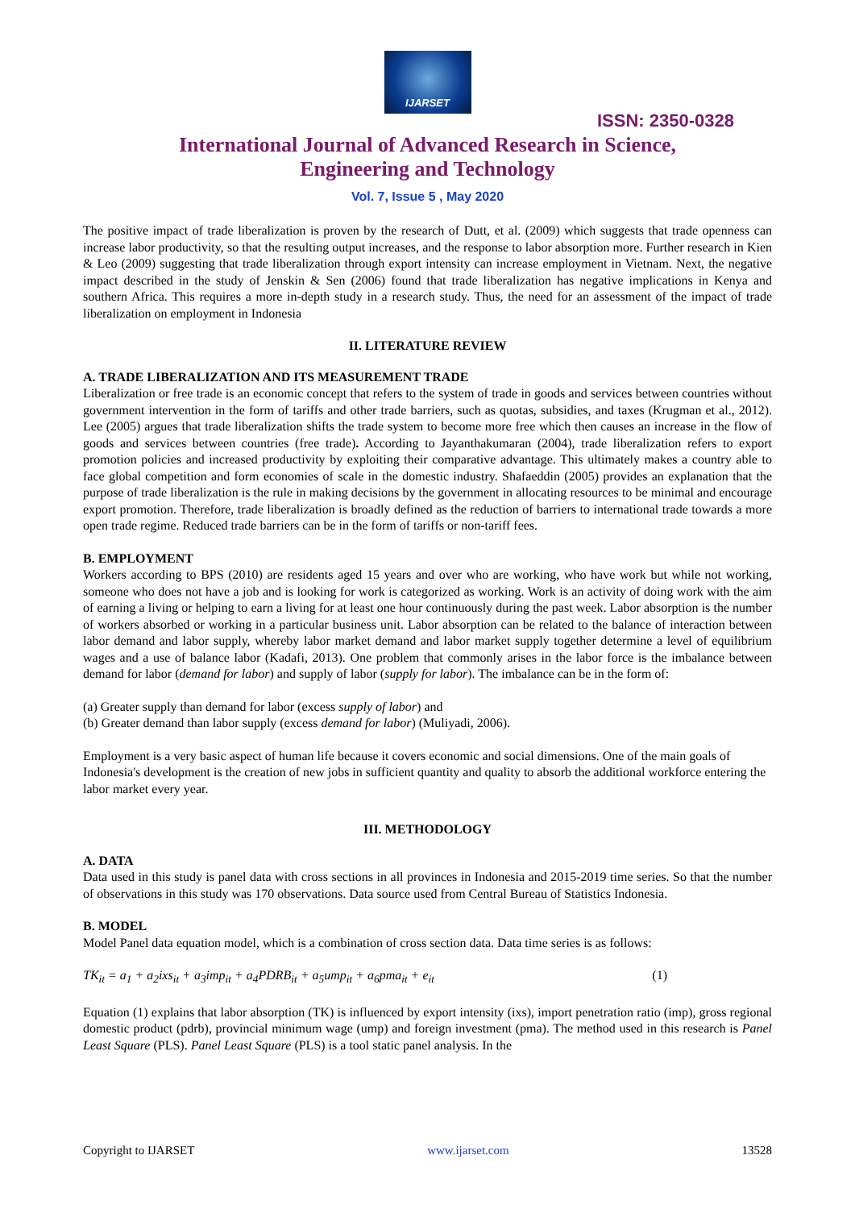IJARSET
ISSN: 2350-0328
International Journal of Advanced Research in Science,
Engineering and Technology
Vol. 7, Issue 5 , May 2020
The positive impact of trade liberalization is proven by the research of Dutt, et al. (2009) which suggests that trade openness can increase labor productivity, so that the resulting output increases, and the response to labor absorption more. Further research in Kien & Leo (2009) suggesting that trade liberalization through export intensity can increase employment in Vietnam. Next, the negative impact described in the study of Jenskin & Sen (2006) found that trade liberalization has negative implications in Kenya and southern Africa. This requires a more in-depth study in a research study. Thus, the need for an assessment of the impact of trade liberalization on employment in Indonesia
II. LITERATURE REVIEW
A. TRADE LIBERALIZATION AND ITS MEASUREMENT TRADE
Liberalization or free trade is an economic concept that refers to the system of trade in goods and services between countries without government intervention in the form of tariffs and other trade barriers, such as quotas, subsidies, and taxes (Krugman et al., 2012). Lee (2005) argues that trade liberalization shifts the trade system to become more free which then causes an increase in the flow of goods and services between countries (free trade). According to Jayanthakumaran (2004), trade liberalization refers to export promotion policies and increased productivity by exploiting their comparative advantage. This ultimately makes a country able to face global competition and form economies of scale in the domestic industry. Shafaeddin (2005) provides an explanation that the purpose of trade liberalization is the rule in making decisions by the government in allocating resources to be minimal and encourage export promotion. Therefore, trade liberalization is broadly defined as the reduction of barriers to international trade towards a more open trade regime. Reduced trade barriers can be in the form of tariffs or non-tariff fees.
B. EMPLOYMENT
Workers according to BPS (2010) are residents aged 15 years and over who are working, who have work but while not working, someone who does not have a job and is looking for work is categorized as working. Work is an activity of doing work with the aim of earning a living or helping to earn a living for at least one hour continuously during the past week. Labor absorption is the number of workers absorbed or working in a particular business unit. Labor absorption can be related to the balance of interaction between labor demand and labor supply, whereby labor market demand and labor market supply together determine a level of equilibrium wages and a use of balance labor (Kadafi, 2013). One problem that commonly arises in the labor force is the imbalance between demand for labor (demand for labor) and supply of labor (supply for labor). The imbalance can be in the form of:
(a) Greater supply than demand for labor (excess supply of labor) and
(b) Greater demand than labor supply (excess demand for labor) (Muliyadi, 2006).
Employment is a very basic aspect of human life because it covers economic and social dimensions. One of the main goals of Indonesia's development is the creation of new jobs in sufficient quantity and quality to absorb the additional workforce entering the labor market every year.
III. METHODOLOGY
A. DATA
Data used in this study is panel data with cross sections in all provinces in Indonesia and 2015-2019 time series. So that the number of observations in this study was 170 observations. Data source used from Central Bureau of Statistics Indonesia.
B. MODEL
Model Panel data equation model, which is a combination of cross section data. Data time series is as follows:
TK<sub>it</sub> = a<sub>1</sub> + a<sub>2</sub>ixs<sub>it</sub> + a<sub>3</sub>imp<sub>it</sub> + a<sub>4</sub>PDRB<sub>it</sub> + a<sub>5</sub>ump<sub>it</sub> + a<sub>6</sub>pma<sub>it</sub> + e<sub>it</sub> (1)
Equation (1) explains that labor absorption (TK) is influenced by export intensity (ixs), import penetration ratio (imp), gross regional domestic product (pdrb), provincial minimum wage (ump) and foreign investment (pma). The method used in this research is Panel Least Square (PLS). Panel Least Square (PLS) is a tool static panel analysis. In the
Copyright to IJARSET www.ijarset.com 13528